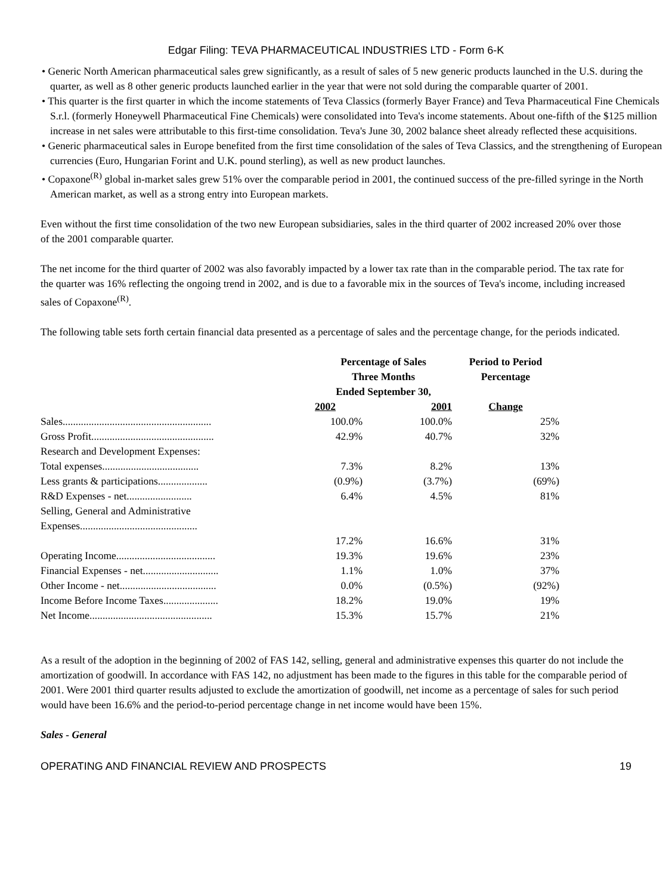Edgar Filing: TEVA PHARMACEUTICAL INDUSTRIES LTD - Form 6-K
• Generic North American pharmaceutical sales grew significantly, as a result of sales of 5 new generic products launched in the U.S. during the quarter, as well as 8 other generic products launched earlier in the year that were not sold during the comparable quarter of 2001.
• This quarter is the first quarter in which the income statements of Teva Classics (formerly Bayer France) and Teva Pharmaceutical Fine Chemicals S.r.l. (formerly Honeywell Pharmaceutical Fine Chemicals) were consolidated into Teva's income statements. About one-fifth of the $125 million increase in net sales were attributable to this first-time consolidation. Teva's June 30, 2002 balance sheet already reflected these acquisitions.
• Generic pharmaceutical sales in Europe benefited from the first time consolidation of the sales of Teva Classics, and the strengthening of European currencies (Euro, Hungarian Forint and U.K. pound sterling), as well as new product launches.
• Copaxone<sup>(R)</sup> global in-market sales grew 51% over the comparable period in 2001, the continued success of the pre-filled syringe in the North American market, as well as a strong entry into European markets.
Even without the first time consolidation of the two new European subsidiaries, sales in the third quarter of 2002 increased 20% over those of the 2001 comparable quarter.
The net income for the third quarter of 2002 was also favorably impacted by a lower tax rate than in the comparable period. The tax rate for the quarter was 16% reflecting the ongoing trend in 2002, and is due to a favorable mix in the sources of Teva's income, including increased sales of Copaxone<sup>(R)</sup>.
The following table sets forth certain financial data presented as a percentage of sales and the percentage change, for the periods indicated.
| | Percentage of Sales Three Months Ended September 30, | | Period to Period Percentage |
| | 2002 | 2001 | Change |
| Sales......................................................... | 100.0% | 100.0% | 25% |
| Gross Profit............................................... | 42.9% | 40.7% | 32% |
| Research and Development Expenses: | | | |
| Total expenses..................................... | 7.3% | 8.2% | 13% |
| Less grants & participations................... | (0.9%) | (3.7%) | (69%) |
| R&D Expenses - net......................... | 6.4% | 4.5% | 81% |
| Selling, General and Administrative Expenses............................................. | 17.2% | 16.6% | 31% |
| Operating Income...................................... | 19.3% | 19.6% | 23% |
| Financial Expenses - net............................. | 1.1% | 1.0% | 37% |
| Other Income - net..................................... | 0.0% | (0.5%) | (92%) |
| Income Before Income Taxes..................... | 18.2% | 19.0% | 19% |
| Net Income............................................... | 15.3% | 15.7% | 21% |
As a result of the adoption in the beginning of 2002 of FAS 142, selling, general and administrative expenses this quarter do not include the amortization of goodwill. In accordance with FAS 142, no adjustment has been made to the figures in this table for the comparable period of 2001. Were 2001 third quarter results adjusted to exclude the amortization of goodwill, net income as a percentage of sales for such period would have been 16.6% and the period-to-period percentage change in net income would have been 15%.
Sales - General
OPERATING AND FINANCIAL REVIEW AND PROSPECTS 19